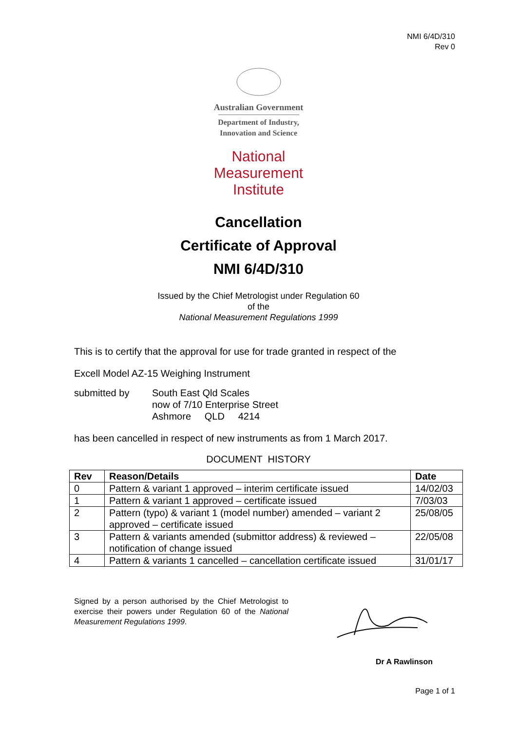NMI 6/4D/310
Rev 0
Australian Government
Department of Industry,
Innovation and Science
National
Measurement
Institute
Cancellation
Certificate of Approval
NMI 6/4D/310
Issued by the Chief Metrologist under Regulation 60
of the
National Measurement Regulations 1999
This is to certify that the approval for use for trade granted in respect of the
Excell Model AZ-15 Weighing Instrument
submitted by South East Qld Scales
now of 7/10 Enterprise Street
Ashmore QLD 4214
has been cancelled in respect of new instruments as from 1 March 2017.
DOCUMENT HISTORY
| Rev | Reason/Details | Date |
| --- | --- | --- |
| 0 | Pattern & variant 1 approved – interim certificate issued | 14/02/03 |
| 1 | Pattern & variant 1 approved – certificate issued | 7/03/03 |
| 2 | Pattern (typo) & variant 1 (model number) amended – variant 2 approved – certificate issued | 25/08/05 |
| 3 | Pattern & variants amended (submittor address) & reviewed – notification of change issued | 22/05/08 |
| 4 | Pattern & variants 1 cancelled – cancellation certificate issued | 31/01/17 |
Signed by a person authorised by the Chief Metrologist to exercise their powers under Regulation 60 of the National Measurement Regulations 1999.
Dr A Rawlinson
Page 1 of 1